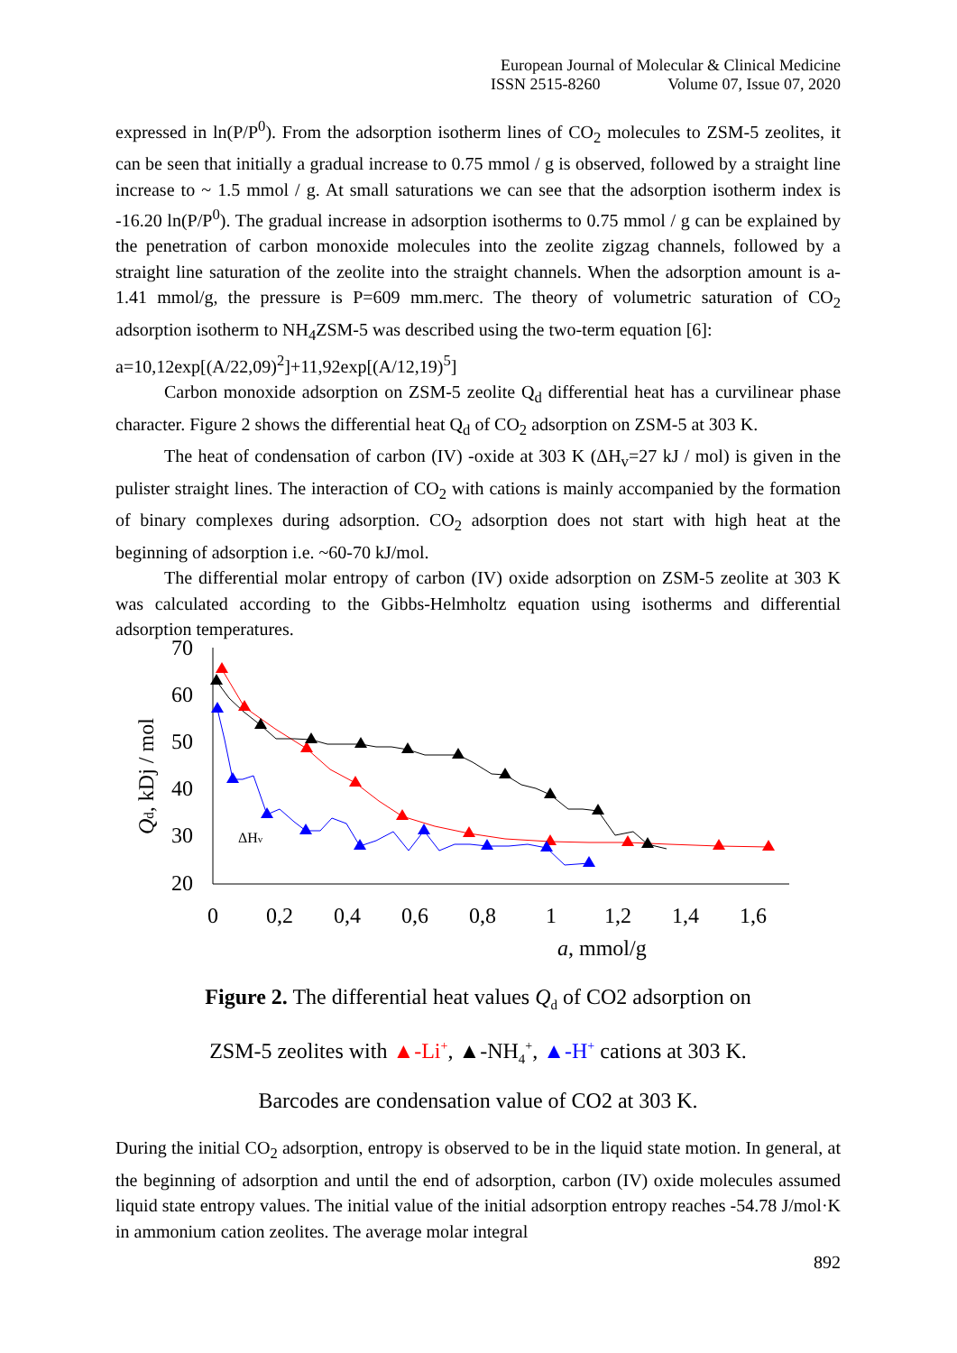European Journal of Molecular & Clinical Medicine
ISSN 2515-8260 Volume 07, Issue 07, 2020
expressed in ln(P/P<sup>0</sup>). From the adsorption isotherm lines of CO<sub>2</sub> molecules to ZSM-5 zeolites, it can be seen that initially a gradual increase to 0.75 mmol / g is observed, followed by a straight line increase to ~ 1.5 mmol / g. At small saturations we can see that the adsorption isotherm index is -16.20 ln(P/P<sup>0</sup>). The gradual increase in adsorption isotherms to 0.75 mmol / g can be explained by the penetration of carbon monoxide molecules into the zeolite zigzag channels, followed by a straight line saturation of the zeolite into the straight channels. When the adsorption amount is a-1.41 mmol/g, the pressure is P=609 mm.merc. The theory of volumetric saturation of CO<sub>2</sub> adsorption isotherm to NH<sub>4</sub>ZSM-5 was described using the two-term equation [6]:
a=10,12exp[(A/22,09)<sup>2</sup>]+11,92exp[(A/12,19)<sup>5</sup>]
Carbon monoxide adsorption on ZSM-5 zeolite Q<sub>d</sub> differential heat has a curvilinear phase character. Figure 2 shows the differential heat Q<sub>d</sub> of CO<sub>2</sub> adsorption on ZSM-5 at 303 K.
The heat of condensation of carbon (IV) -oxide at 303 K (ΔH<sub>v</sub>=27 kJ / mol) is given in the pulister straight lines. The interaction of CO<sub>2</sub> with cations is mainly accompanied by the formation of binary complexes during adsorption. CO<sub>2</sub> adsorption does not start with high heat at the beginning of adsorption i.e. ~60-70 kJ/mol.
The differential molar entropy of carbon (IV) oxide adsorption on ZSM-5 zeolite at 303 K was calculated according to the Gibbs-Helmholtz equation using isotherms and differential adsorption temperatures.
70
60
50
40
30
20
0
0,2
0,4
0,6
0,8
1
1,2
1,4
1,6
a, mmol/g
Qd, kDj / mol
ΔHv
Figure 2. The differential heat values Q<sub>d</sub> of CO2 adsorption on
ZSM-5 zeolites with ▲-Li<sup>+</sup>, ▲-NH<sub>4</sub><sup>+</sup>, ▲-H<sup>+</sup> cations at 303 K.
Barcodes are condensation value of CO2 at 303 K.
During the initial CO<sub>2</sub> adsorption, entropy is observed to be in the liquid state motion. In general, at the beginning of adsorption and until the end of adsorption, carbon (IV) oxide molecules assumed liquid state entropy values. The initial value of the initial adsorption entropy reaches -54.78 J/mol·K in ammonium cation zeolites. The average molar integral
892